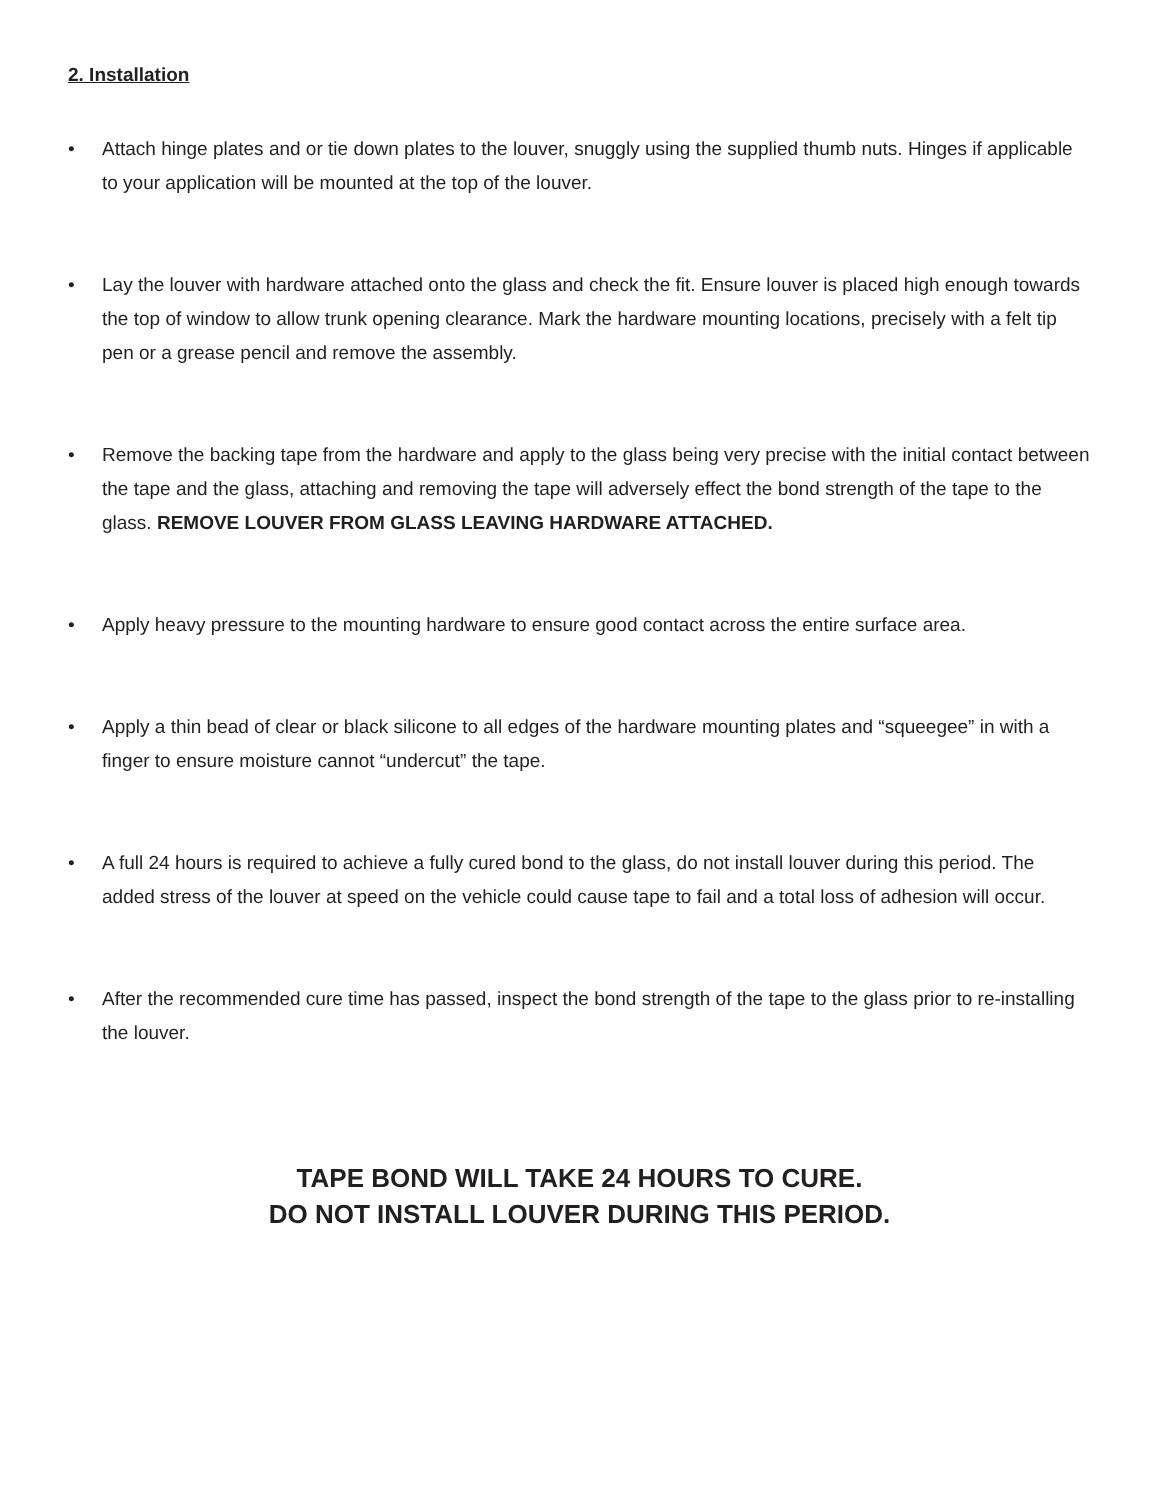2. Installation
• Attach hinge plates and or tie down plates to the louver, snuggly using the supplied thumb nuts. Hinges if applicable to your application will be mounted at the top of the louver.
• Lay the louver with hardware attached onto the glass and check the fit. Ensure louver is placed high enough towards the top of window to allow trunk opening clearance. Mark the hardware mounting locations, precisely with a felt tip pen or a grease pencil and remove the assembly.
• Remove the backing tape from the hardware and apply to the glass being very precise with the initial contact between the tape and the glass, attaching and removing the tape will adversely effect the bond strength of the tape to the glass. REMOVE LOUVER FROM GLASS LEAVING HARDWARE ATTACHED.
• Apply heavy pressure to the mounting hardware to ensure good contact across the entire surface area.
• Apply a thin bead of clear or black silicone to all edges of the hardware mounting plates and “squeegee” in with a finger to ensure moisture cannot “undercut” the tape.
• A full 24 hours is required to achieve a fully cured bond to the glass, do not install louver during this period. The added stress of the louver at speed on the vehicle could cause tape to fail and a total loss of adhesion will occur.
• After the recommended cure time has passed, inspect the bond strength of the tape to the glass prior to re-installing the louver.
TAPE BOND WILL TAKE 24 HOURS TO CURE.
DO NOT INSTALL LOUVER DURING THIS PERIOD.